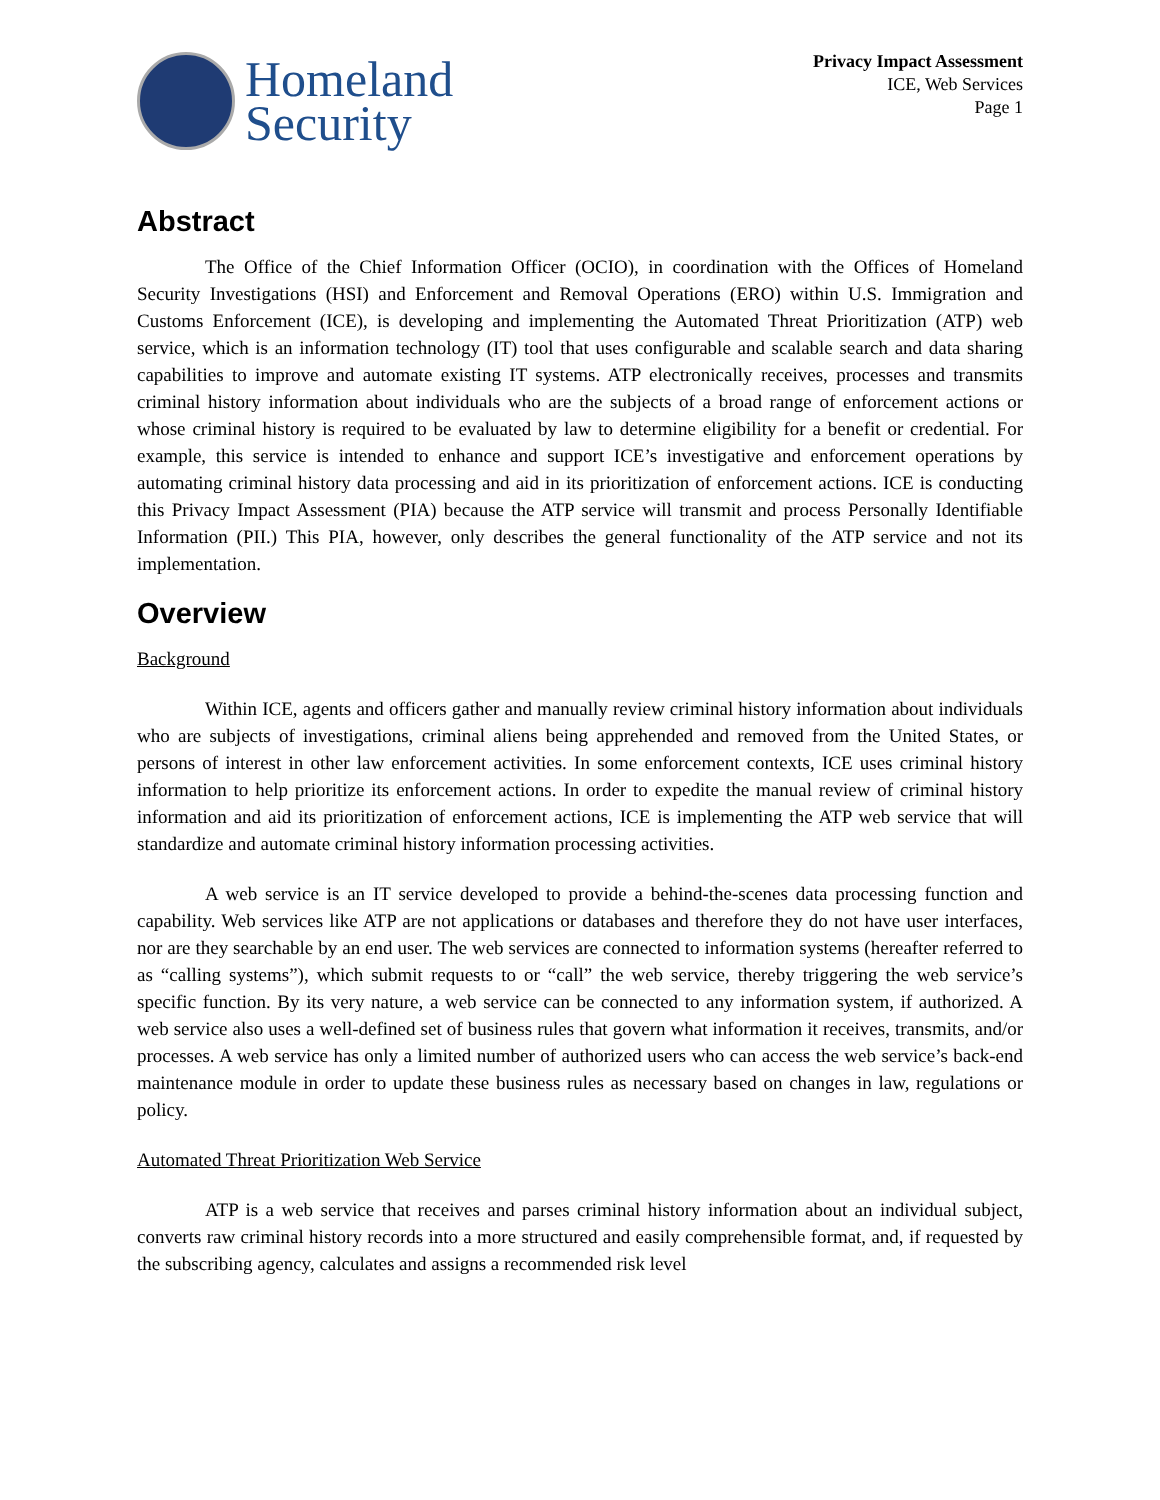Homeland
Security
Privacy Impact Assessment
ICE, Web Services
Page 1
Abstract
The Office of the Chief Information Officer (OCIO), in coordination with the Offices of Homeland Security Investigations (HSI) and Enforcement and Removal Operations (ERO) within U.S. Immigration and Customs Enforcement (ICE), is developing and implementing the Automated Threat Prioritization (ATP) web service, which is an information technology (IT) tool that uses configurable and scalable search and data sharing capabilities to improve and automate existing IT systems. ATP electronically receives, processes and transmits criminal history information about individuals who are the subjects of a broad range of enforcement actions or whose criminal history is required to be evaluated by law to determine eligibility for a benefit or credential. For example, this service is intended to enhance and support ICE’s investigative and enforcement operations by automating criminal history data processing and aid in its prioritization of enforcement actions. ICE is conducting this Privacy Impact Assessment (PIA) because the ATP service will transmit and process Personally Identifiable Information (PII.) This PIA, however, only describes the general functionality of the ATP service and not its implementation.
Overview
Background
Within ICE, agents and officers gather and manually review criminal history information about individuals who are subjects of investigations, criminal aliens being apprehended and removed from the United States, or persons of interest in other law enforcement activities. In some enforcement contexts, ICE uses criminal history information to help prioritize its enforcement actions. In order to expedite the manual review of criminal history information and aid its prioritization of enforcement actions, ICE is implementing the ATP web service that will standardize and automate criminal history information processing activities.
A web service is an IT service developed to provide a behind-the-scenes data processing function and capability. Web services like ATP are not applications or databases and therefore they do not have user interfaces, nor are they searchable by an end user. The web services are connected to information systems (hereafter referred to as “calling systems”), which submit requests to or “call” the web service, thereby triggering the web service’s specific function. By its very nature, a web service can be connected to any information system, if authorized. A web service also uses a well-defined set of business rules that govern what information it receives, transmits, and/or processes. A web service has only a limited number of authorized users who can access the web service’s back-end maintenance module in order to update these business rules as necessary based on changes in law, regulations or policy.
Automated Threat Prioritization Web Service
ATP is a web service that receives and parses criminal history information about an individual subject, converts raw criminal history records into a more structured and easily comprehensible format, and, if requested by the subscribing agency, calculates and assigns a recommended risk level